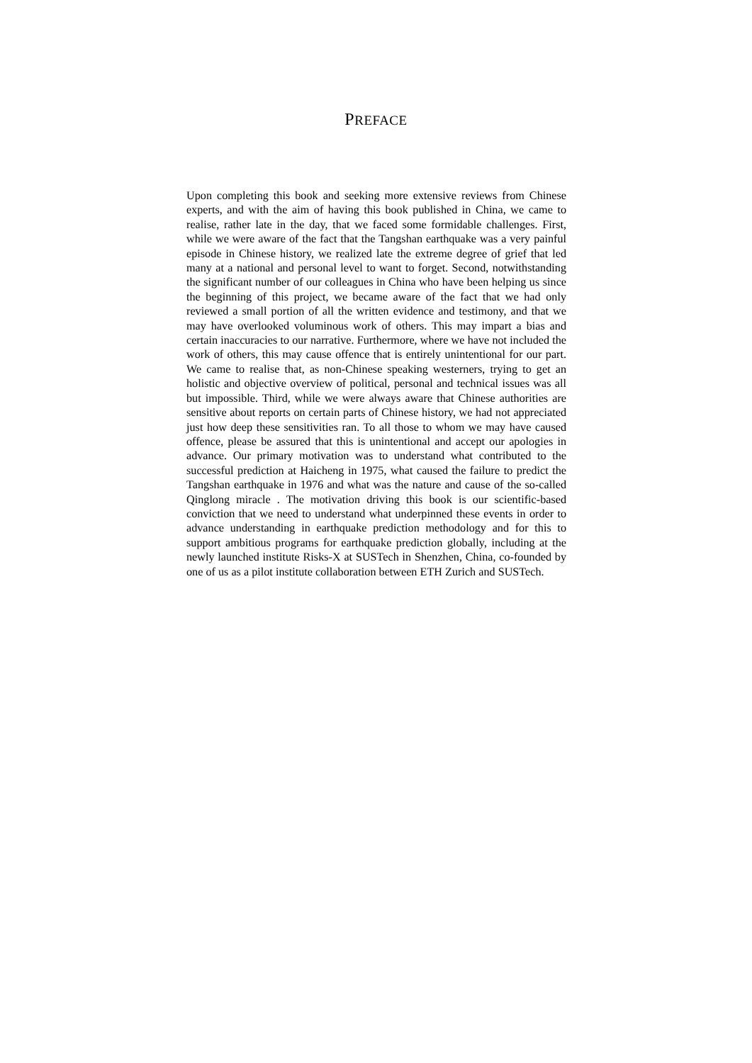PREFACE
Upon completing this book and seeking more extensive reviews from Chinese experts, and with the aim of having this book published in China, we came to realise, rather late in the day, that we faced some formidable challenges. First, while we were aware of the fact that the Tangshan earthquake was a very painful episode in Chinese history, we realized late the extreme degree of grief that led many at a national and personal level to want to forget. Second, notwithstanding the significant number of our colleagues in China who have been helping us since the beginning of this project, we became aware of the fact that we had only reviewed a small portion of all the written evidence and testimony, and that we may have overlooked voluminous work of others. This may impart a bias and certain inaccuracies to our narrative. Furthermore, where we have not included the work of others, this may cause offence that is entirely unintentional for our part. We came to realise that, as non-Chinese speaking westerners, trying to get an holistic and objective overview of political, personal and technical issues was all but impossible. Third, while we were always aware that Chinese authorities are sensitive about reports on certain parts of Chinese history, we had not appreciated just how deep these sensitivities ran. To all those to whom we may have caused offence, please be assured that this is unintentional and accept our apologies in advance. Our primary motivation was to understand what contributed to the successful prediction at Haicheng in 1975, what caused the failure to predict the Tangshan earthquake in 1976 and what was the nature and cause of the so-called Qinglong miracle . The motivation driving this book is our scientific-based conviction that we need to understand what underpinned these events in order to advance understanding in earthquake prediction methodology and for this to support ambitious programs for earthquake prediction globally, including at the newly launched institute Risks-X at SUSTech in Shenzhen, China, co-founded by one of us as a pilot institute collaboration between ETH Zurich and SUSTech.